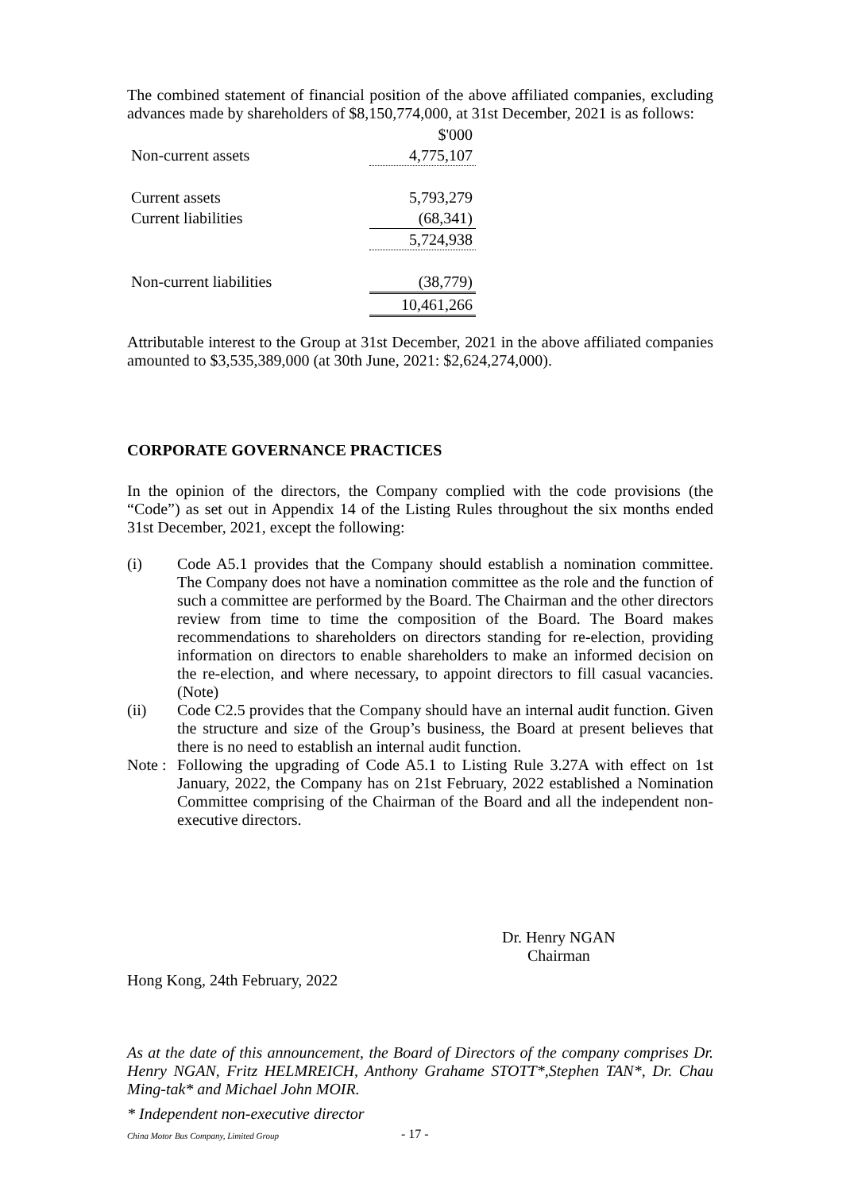The combined statement of financial position of the above affiliated companies, excluding advances made by shareholders of $8,150,774,000, at 31st December, 2021 is as follows:
| | $'000 |
| Non-current assets | 4,775,107 |
| Current assets | 5,793,279 |
| Current liabilities | (68,341) |
| | 5,724,938 |
| Non-current liabilities | (38,779) |
| | 10,461,266 |
Attributable interest to the Group at 31st December, 2021 in the above affiliated companies amounted to $3,535,389,000 (at 30th June, 2021: $2,624,274,000).
CORPORATE GOVERNANCE PRACTICES
In the opinion of the directors, the Company complied with the code provisions (the “Code”) as set out in Appendix 14 of the Listing Rules throughout the six months ended 31st December, 2021, except the following:
(i) Code A5.1 provides that the Company should establish a nomination committee. The Company does not have a nomination committee as the role and the function of such a committee are performed by the Board. The Chairman and the other directors review from time to time the composition of the Board. The Board makes recommendations to shareholders on directors standing for re-election, providing information on directors to enable shareholders to make an informed decision on the re-election, and where necessary, to appoint directors to fill casual vacancies. (Note)
(ii) Code C2.5 provides that the Company should have an internal audit function. Given the structure and size of the Group’s business, the Board at present believes that there is no need to establish an internal audit function.
Note : Following the upgrading of Code A5.1 to Listing Rule 3.27A with effect on 1st January, 2022, the Company has on 21st February, 2022 established a Nomination Committee comprising of the Chairman of the Board and all the independent non-executive directors.
Dr. Henry NGAN
Chairman
Hong Kong, 24th February, 2022
As at the date of this announcement, the Board of Directors of the company comprises Dr. Henry NGAN, Fritz HELMREICH, Anthony Grahame STOTT*,Stephen TAN*, Dr. Chau Ming-tak* and Michael John MOIR.
* Independent non-executive director
China Motor Bus Company, Limited Group
- 17 -